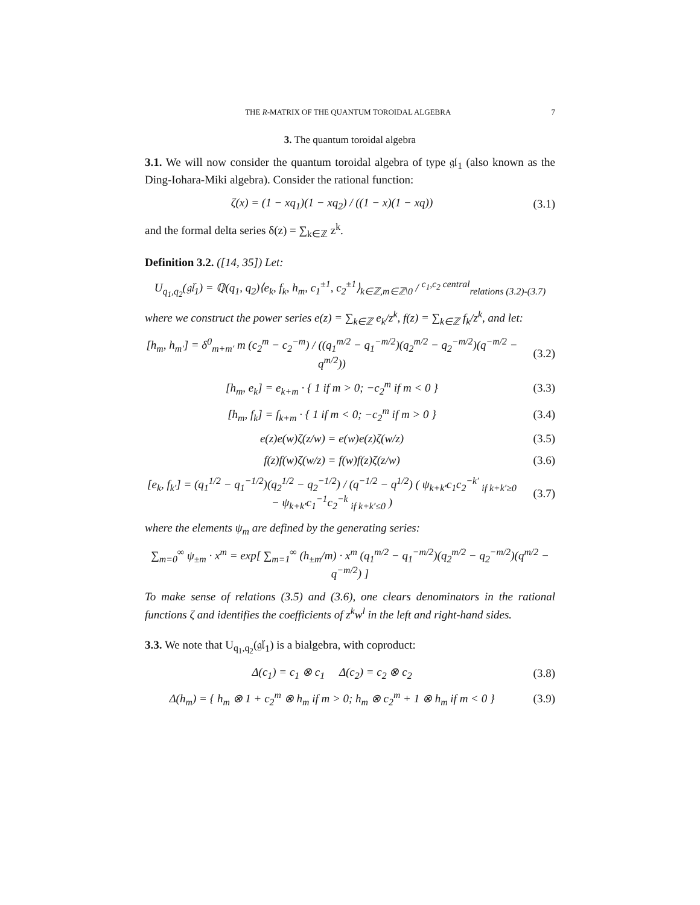THE R-MATRIX OF THE QUANTUM TOROIDAL ALGEBRA 7
3. The quantum toroidal algebra
3.1. We will now consider the quantum toroidal algebra of type 𝔤𝔩<sub>1</sub> (also known as the Ding-Iohara-Miki algebra). Consider the rational function:
ζ(x) = (1 − xq<sub>1</sub>)(1 − xq<sub>2</sub>) / ((1 − x)(1 − xq)) (3.1)
and the formal delta series δ(z) = ∑<sub>k∈ℤ</sub> z<sup>k</sup>.
Definition 3.2. ([14, 35]) Let:
U<sub>q<sub>1</sub>,q<sub>2</sub></sub>(𝔤̈𝔩<sub>1</sub>) = ℚ(q<sub>1</sub>, q<sub>2</sub>)⟨e<sub>k</sub>, f<sub>k</sub>, h<sub>m</sub>, c<sub>1</sub><sup>±1</sup>, c<sub>2</sub><sup>±1</sup>⟩<sub>k∈ℤ,m∈ℤ\0</sub> / <sup>c<sub>1</sub>,c<sub>2</sub> central</sup><sub>relations (3.2)-(3.7)</sub>
where we construct the power series e(z) = ∑<sub>k∈ℤ</sub> e<sub>k</sub>/z<sup>k</sup>, f(z) = ∑<sub>k∈ℤ</sub> f<sub>k</sub>/z<sup>k</sup>, and let:
[h<sub>m</sub>, h<sub>m′</sub>] = δ<sup>0</sup><sub>m+m′</sub> m (c<sub>2</sub><sup>m</sup> − c<sub>2</sub><sup>−m</sup>) / ((q<sub>1</sub><sup>m/2</sup> − q<sub>1</sub><sup>−m/2</sup>)(q<sub>2</sub><sup>m/2</sup> − q<sub>2</sub><sup>−m/2</sup>)(q<sup>−m/2</sup> − q<sup>m/2</sup>)) (3.2)
[h<sub>m</sub>, e<sub>k</sub>] = e<sub>k+m</sub> · { 1 if m > 0; −c<sub>2</sub><sup>m</sup> if m < 0 } (3.3)
[h<sub>m</sub>, f<sub>k</sub>] = f<sub>k+m</sub> · { 1 if m < 0; −c<sub>2</sub><sup>m</sup> if m > 0 } (3.4)
e(z)e(w)ζ(z/w) = e(w)e(z)ζ(w/z) (3.5)
f(z)f(w)ζ(w/z) = f(w)f(z)ζ(z/w) (3.6)
[e<sub>k</sub>, f<sub>k′</sub>] = (q<sub>1</sub><sup>1/2</sup> − q<sub>1</sub><sup>−1/2</sup>)(q<sub>2</sub><sup>1/2</sup> − q<sub>2</sub><sup>−1/2</sup>) / (q<sup>−1/2</sup> − q<sup>1/2</sup>) ( ψ<sub>k+k′</sub>c<sub>1</sub>c<sub>2</sub><sup>−k′</sup> <sub>if k+k′≥0</sub> − ψ<sub>k+k′</sub>c<sub>1</sub><sup>−1</sup>c<sub>2</sub><sup>−k</sup> <sub>if k+k′≤0</sub> ) (3.7)
where the elements ψ<sub>m</sub> are defined by the generating series:
∑<sub>m=0</sub><sup>∞</sup> ψ<sub>±m</sub> · x<sup>m</sup> = exp[ ∑<sub>m=1</sub><sup>∞</sup> (h<sub>±m</sub>/m) · x<sup>m</sup> (q<sub>1</sub><sup>m/2</sup> − q<sub>1</sub><sup>−m/2</sup>)(q<sub>2</sub><sup>m/2</sup> − q<sub>2</sub><sup>−m/2</sup>)(q<sup>m/2</sup> − q<sup>−m/2</sup>) ]
To make sense of relations (3.5) and (3.6), one clears denominators in the rational functions ζ and identifies the coefficients of z<sup>k</sup>w<sup>l</sup> in the left and right-hand sides.
3.3. We note that U<sub>q<sub>1</sub>,q<sub>2</sub></sub>(𝔤̈𝔩<sub>1</sub>) is a bialgebra, with coproduct:
Δ(c<sub>1</sub>) = c<sub>1</sub> ⊗ c<sub>1</sub> Δ(c<sub>2</sub>) = c<sub>2</sub> ⊗ c<sub>2</sub> (3.8)
Δ(h<sub>m</sub>) = { h<sub>m</sub> ⊗ 1 + c<sub>2</sub><sup>m</sup> ⊗ h<sub>m</sub> if m > 0; h<sub>m</sub> ⊗ c<sub>2</sub><sup>m</sup> + 1 ⊗ h<sub>m</sub> if m < 0 } (3.9)